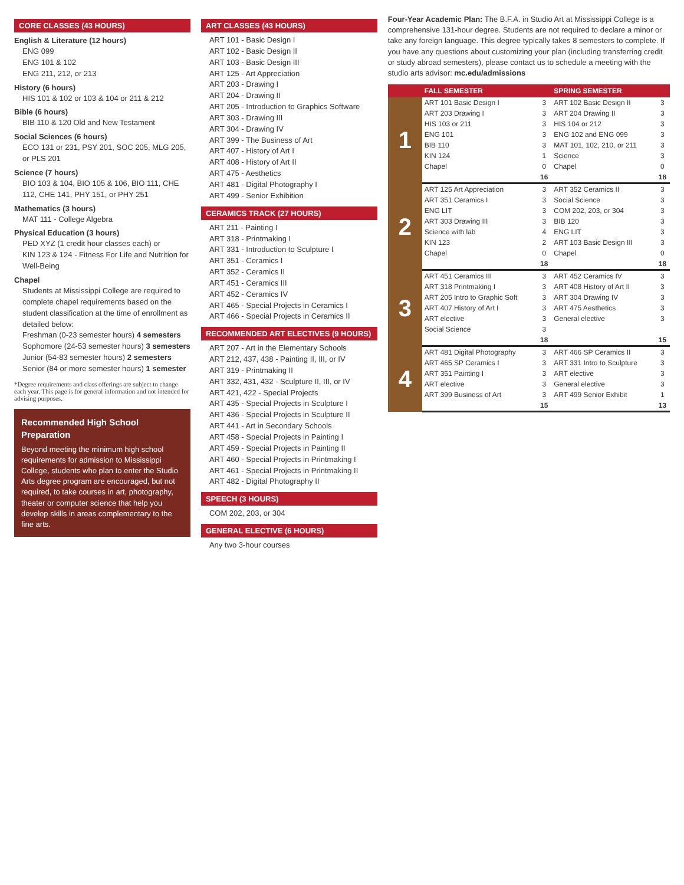CORE CLASSES (43 HOURS)
English & Literature (12 hours)
ENG 099
ENG 101 & 102
ENG 211, 212, or 213
History (6 hours)
HIS 101 & 102 or 103 & 104 or 211 & 212
Bible (6 hours)
BIB 110 & 120 Old and New Testament
Social Sciences (6 hours)
ECO 131 or 231, PSY 201, SOC 205, MLG 205, or PLS 201
Science (7 hours)
BIO 103 & 104, BIO 105 & 106, BIO 111, CHE 112, CHE 141, PHY 151, or PHY 251
Mathematics (3 hours)
MAT 111 - College Algebra
Physical Education (3 hours)
PED XYZ (1 credit hour classes each) or
KIN 123 & 124 - Fitness For Life and Nutrition for Well-Being
Chapel
Students at Mississippi College are required to complete chapel requirements based on the student classification at the time of enrollment as detailed below:
Freshman (0-23 semester hours) 4 semesters
Sophomore (24-53 semester hours) 3 semesters
Junior (54-83 semester hours) 2 semesters
Senior (84 or more semester hours) 1 semester
*Degree requirements and class offerings are subject to change each year. This page is for general information and not intended for advising purposes.
Recommended High School Preparation
Beyond meeting the minimum high school requirements for admission to Mississippi College, students who plan to enter the Studio Arts degree program are encouraged, but not required, to take courses in art, photography, theater or computer science that help you develop skills in areas complementary to the fine arts.
ART CLASSES (43 HOURS)
ART 101 - Basic Design I
ART 102 - Basic Design II
ART 103 - Basic Design III
ART 125 - Art Appreciation
ART 203 - Drawing I
ART 204 - Drawing II
ART 205 - Introduction to Graphics Software
ART 303 - Drawing III
ART 304 - Drawing IV
ART 399 - The Business of Art
ART 407 - History of Art I
ART 408 - History of Art II
ART 475 - Aesthetics
ART 481 - Digital Photography I
ART 499 - Senior Exhibition
CERAMICS TRACK (27 HOURS)
ART 211 - Painting I
ART 318 - Printmaking I
ART 331 - Introduction to Sculpture I
ART 351 - Ceramics I
ART 352 - Ceramics II
ART 451 - Ceramics III
ART 452 - Ceramics IV
ART 465 - Special Projects in Ceramics I
ART 466 - Special Projects in Ceramics II
RECOMMENDED ART ELECTIVES (9 HOURS)
ART 207 - Art in the Elementary Schools
ART 212, 437, 438 - Painting II, III, or IV
ART 319 - Printmaking II
ART 332, 431, 432 - Sculpture II, III, or IV
ART 421, 422 - Special Projects
ART 435 - Special Projects in Sculpture I
ART 436 - Special Projects in Sculpture II
ART 441 - Art in Secondary Schools
ART 458 - Special Projects in Painting I
ART 459 - Special Projects in Painting II
ART 460 - Special Projects in Printmaking I
ART 461 - Special Projects in Printmaking II
ART 482 - Digital Photography II
SPEECH (3 HOURS)
COM 202, 203, or 304
GENERAL ELECTIVE (6 HOURS)
Any two 3-hour courses
Four-Year Academic Plan: The B.F.A. in Studio Art at Mississippi College is a comprehensive 131-hour degree. Students are not required to declare a minor or take any foreign language. This degree typically takes 8 semesters to complete. If you have any questions about customizing your plan (including transferring credit or study abroad semesters), please contact us to schedule a meeting with the studio arts advisor: mc.edu/admissions
| | FALL SEMESTER | | SPRING SEMESTER | |
| --- | --- | --- | --- | --- |
| 1 | ART 101 Basic Design I | 3 | ART 102 Basic Design II | 3 |
| | ART 203 Drawing I | 3 | ART 204 Drawing II | 3 |
| | HIS 103 or 211 | 3 | HIS 104 or 212 | 3 |
| | ENG 101 | 3 | ENG 102 and ENG 099 | 3 |
| | BIB 110 | 3 | MAT 101, 102, 210, or 211 | 3 |
| | KIN 124 | 1 | Science | 3 |
| | Chapel | 0 | Chapel | 0 |
| | | 16 | | 18 |
| 2 | ART 125 Art Appreciation | 3 | ART 352 Ceramics II | 3 |
| | ART 351 Ceramics I | 3 | Social Science | 3 |
| | ENG LIT | 3 | COM 202, 203, or 304 | 3 |
| | ART 303 Drawing III | 3 | BIB 120 | 3 |
| | Science with lab | 4 | ENG LIT | 3 |
| | KIN 123 | 2 | ART 103 Basic Design III | 3 |
| | Chapel | 0 | Chapel | 0 |
| | | 18 | | 18 |
| 3 | ART 451 Ceramics III | 3 | ART 452 Ceramics IV | 3 |
| | ART 318 Printmaking I | 3 | ART 408 History of Art II | 3 |
| | ART 205 Intro to Graphic Soft | 3 | ART 304 Drawing IV | 3 |
| | ART 407 History of Art I | 3 | ART 475 Aesthetics | 3 |
| | ART elective | 3 | General elective | 3 |
| | Social Science | 3 | | |
| | | 18 | | 15 |
| 4 | ART 481 Digital Photography | 3 | ART 466 SP Ceramics II | 3 |
| | ART 465 SP Ceramics I | 3 | ART 331 Intro to Sculpture | 3 |
| | ART 351 Painting I | 3 | ART elective | 3 |
| | ART elective | 3 | General elective | 3 |
| | ART 399 Business of Art | 3 | ART 499 Senior Exhibit | 1 |
| | | 15 | | 13 |